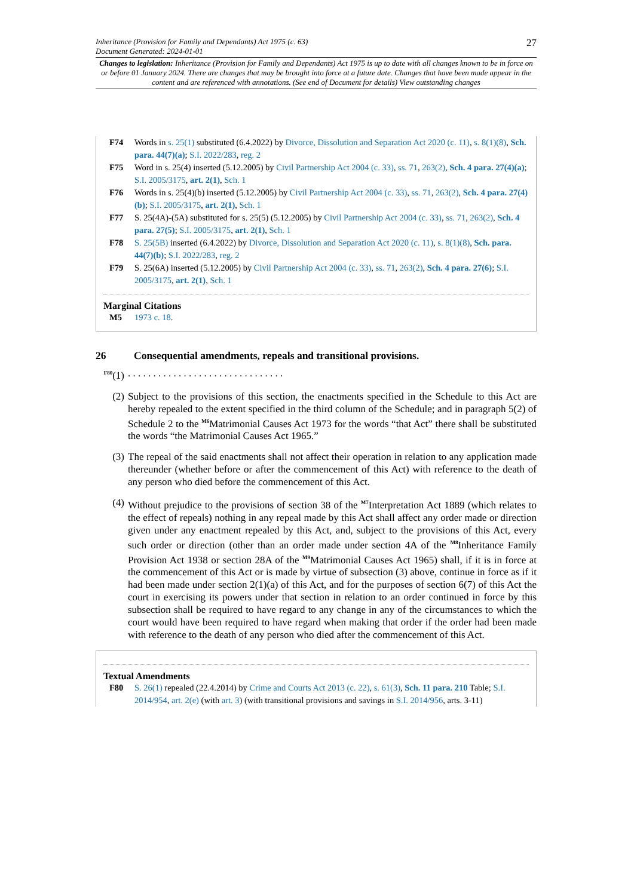Inheritance (Provision for Family and Dependants) Act 1975 (c. 63)
Document Generated: 2024-01-01
27
Changes to legislation: Inheritance (Provision for Family and Dependants) Act 1975 is up to date with all changes known to be in force on or before 01 January 2024. There are changes that may be brought into force at a future date. Changes that have been made appear in the content and are referenced with annotations. (See end of Document for details) View outstanding changes
F74 Words in s. 25(1) substituted (6.4.2022) by Divorce, Dissolution and Separation Act 2020 (c. 11), s. 8(1)(8), Sch. para. 44(7)(a); S.I. 2022/283, reg. 2
F75 Word in s. 25(4) inserted (5.12.2005) by Civil Partnership Act 2004 (c. 33), ss. 71, 263(2), Sch. 4 para. 27(4)(a); S.I. 2005/3175, art. 2(1), Sch. 1
F76 Words in s. 25(4)(b) inserted (5.12.2005) by Civil Partnership Act 2004 (c. 33), ss. 71, 263(2), Sch. 4 para. 27(4)(b); S.I. 2005/3175, art. 2(1), Sch. 1
F77 S. 25(4A)-(5A) substituted for s. 25(5) (5.12.2005) by Civil Partnership Act 2004 (c. 33), ss. 71, 263(2), Sch. 4 para. 27(5); S.I. 2005/3175, art. 2(1), Sch. 1
F78 S. 25(5B) inserted (6.4.2022) by Divorce, Dissolution and Separation Act 2020 (c. 11), s. 8(1)(8), Sch. para. 44(7)(b); S.I. 2022/283, reg. 2
F79 S. 25(6A) inserted (5.12.2005) by Civil Partnership Act 2004 (c. 33), ss. 71, 263(2), Sch. 4 para. 27(6); S.I. 2005/3175, art. 2(1), Sch. 1
Marginal Citations
M5 1973 c. 18.
26 Consequential amendments, repeals and transitional provisions.
<sup>F80</sup>(1). . . . . . . . . . . . . . . . . . . . . . . . . . . . . . .
(2) Subject to the provisions of this section, the enactments specified in the Schedule to this Act are hereby repealed to the extent specified in the third column of the Schedule; and in paragraph 5(2) of Schedule 2 to the <sup>M6</sup>Matrimonial Causes Act 1973 for the words “that Act” there shall be substituted the words “the Matrimonial Causes Act 1965.”
(3) The repeal of the said enactments shall not affect their operation in relation to any application made thereunder (whether before or after the commencement of this Act) with reference to the death of any person who died before the commencement of this Act.
(4) Without prejudice to the provisions of section 38 of the <sup>M7</sup>Interpretation Act 1889 (which relates to the effect of repeals) nothing in any repeal made by this Act shall affect any order made or direction given under any enactment repealed by this Act, and, subject to the provisions of this Act, every such order or direction (other than an order made under section 4A of the <sup>M8</sup>Inheritance Family Provision Act 1938 or section 28A of the <sup>M9</sup>Matrimonial Causes Act 1965) shall, if it is in force at the commencement of this Act or is made by virtue of subsection (3) above, continue in force as if it had been made under section 2(1)(a) of this Act, and for the purposes of section 6(7) of this Act the court in exercising its powers under that section in relation to an order continued in force by this subsection shall be required to have regard to any change in any of the circumstances to which the court would have been required to have regard when making that order if the order had been made with reference to the death of any person who died after the commencement of this Act.
Textual Amendments
F80 S. 26(1) repealed (22.4.2014) by Crime and Courts Act 2013 (c. 22), s. 61(3), Sch. 11 para. 210 Table; S.I. 2014/954, art. 2(e) (with art. 3) (with transitional provisions and savings in S.I. 2014/956, arts. 3-11)